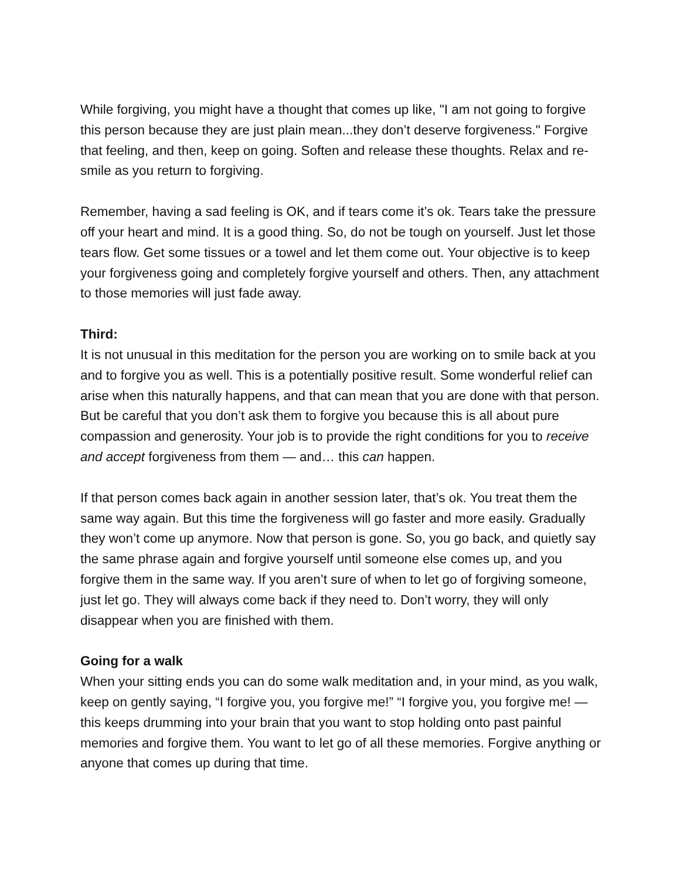While forgiving, you might have a thought that comes up like, "I am not going to forgive this person because they are just plain mean...they don’t deserve forgiveness." Forgive that feeling, and then, keep on going. Soften and release these thoughts. Relax and re-smile as you return to forgiving.
Remember, having a sad feeling is OK, and if tears come it’s ok. Tears take the pressure off your heart and mind. It is a good thing. So, do not be tough on yourself. Just let those tears flow. Get some tissues or a towel and let them come out. Your objective is to keep your forgiveness going and completely forgive yourself and others. Then, any attachment to those memories will just fade away.
Third:
It is not unusual in this meditation for the person you are working on to smile back at you and to forgive you as well. This is a potentially positive result. Some wonderful relief can arise when this naturally happens, and that can mean that you are done with that person. But be careful that you don’t ask them to forgive you because this is all about pure compassion and generosity. Your job is to provide the right conditions for you to receive and accept forgiveness from them — and… this can happen.
If that person comes back again in another session later, that’s ok. You treat them the same way again. But this time the forgiveness will go faster and more easily. Gradually they won’t come up anymore. Now that person is gone. So, you go back, and quietly say the same phrase again and forgive yourself until someone else comes up, and you forgive them in the same way. If you aren’t sure of when to let go of forgiving someone, just let go. They will always come back if they need to. Don’t worry, they will only disappear when you are finished with them.
Going for a walk
When your sitting ends you can do some walk meditation and, in your mind, as you walk, keep on gently saying, “I forgive you, you forgive me!” “I forgive you, you forgive me! — this keeps drumming into your brain that you want to stop holding onto past painful memories and forgive them. You want to let go of all these memories. Forgive anything or anyone that comes up during that time.